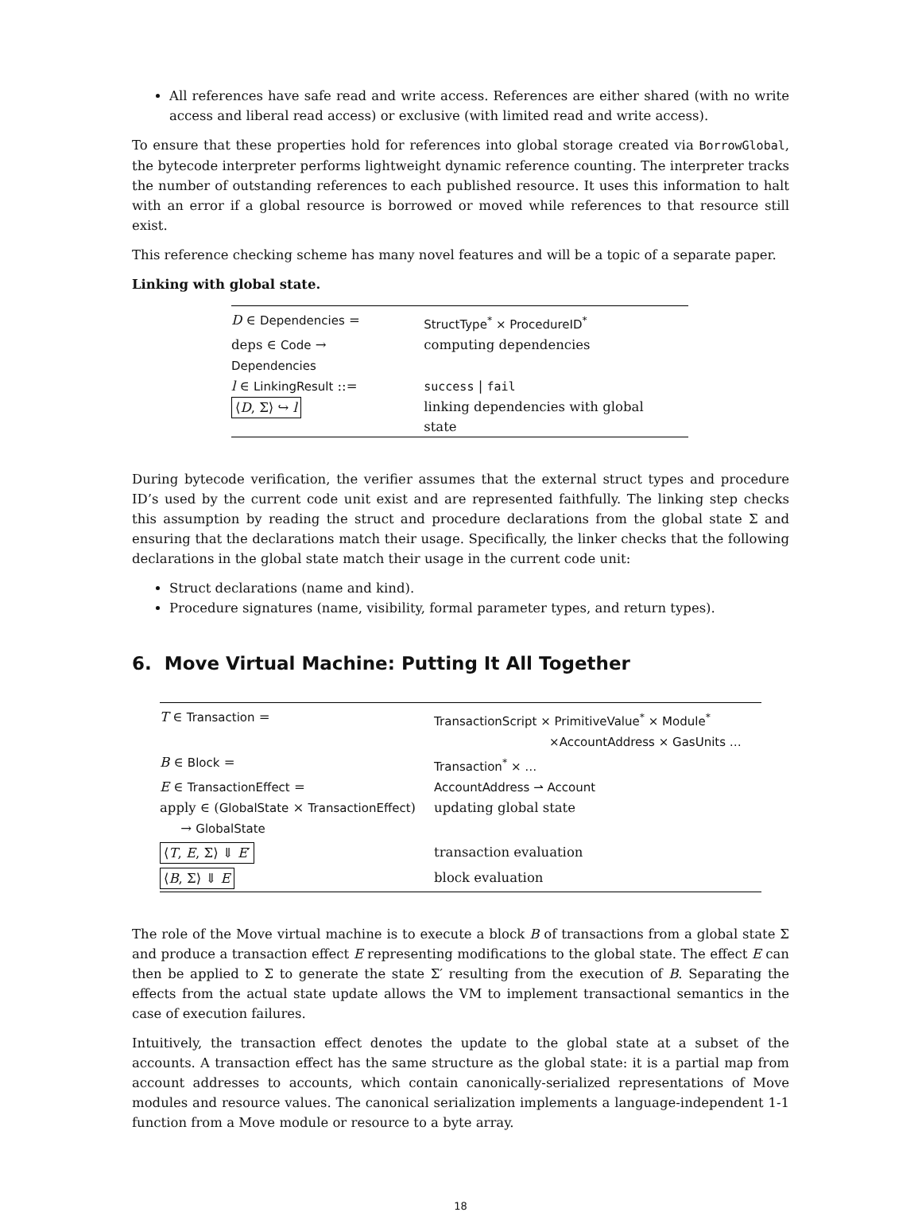All references have safe read and write access. References are either shared (with no write access and liberal read access) or exclusive (with limited read and write access).
To ensure that these properties hold for references into global storage created via BorrowGlobal, the bytecode interpreter performs lightweight dynamic reference counting. The interpreter tracks the number of outstanding references to each published resource. It uses this information to halt with an error if a global resource is borrowed or moved while references to that resource still exist.
This reference checking scheme has many novel features and will be a topic of a separate paper.
Linking with global state.
| D ∈ Dependencies = | StructType<sup>*</sup> × ProcedureID<sup>*</sup> |
| deps ∈ Code → Dependencies | computing dependencies |
| l ∈ LinkingResult ::= | success / fail |
| ⟨ D , Σ⟩ ↪ l | linking dependencies with global state |
During bytecode verification, the verifier assumes that the external struct types and procedure ID’s used by the current code unit exist and are represented faithfully. The linking step checks this assumption by reading the struct and procedure declarations from the global state Σ and ensuring that the declarations match their usage. Specifically, the linker checks that the following declarations in the global state match their usage in the current code unit:
Struct declarations (name and kind).
Procedure signatures (name, visibility, formal parameter types, and return types).
6. Move Virtual Machine: Putting It All Together
| T ∈ Transaction = | TransactionScript × PrimitiveValue<sup>*</sup> × Module<sup>*</sup> ×AccountAddress × GasUnits … |
| B ∈ Block = | Transaction<sup>*</sup> × … |
| E ∈ TransactionEffect = | AccountAddress ⇀ Account |
| apply ∈ ( GlobalState × TransactionEffect ) → GlobalState | updating global state |
| ⟨ T , E , Σ⟩ ⇓ E ′ | transaction evaluation |
| ⟨ B , Σ⟩ ⇓ E | block evaluation |
The role of the Move virtual machine is to execute a block B of transactions from a global state Σ and produce a transaction effect E representing modifications to the global state. The effect E can then be applied to Σ to generate the state Σ′ resulting from the execution of B. Separating the effects from the actual state update allows the VM to implement transactional semantics in the case of execution failures.
Intuitively, the transaction effect denotes the update to the global state at a subset of the accounts. A transaction effect has the same structure as the global state: it is a partial map from account addresses to accounts, which contain canonically-serialized representations of Move modules and resource values. The canonical serialization implements a language-independent 1-1 function from a Move module or resource to a byte array.
18